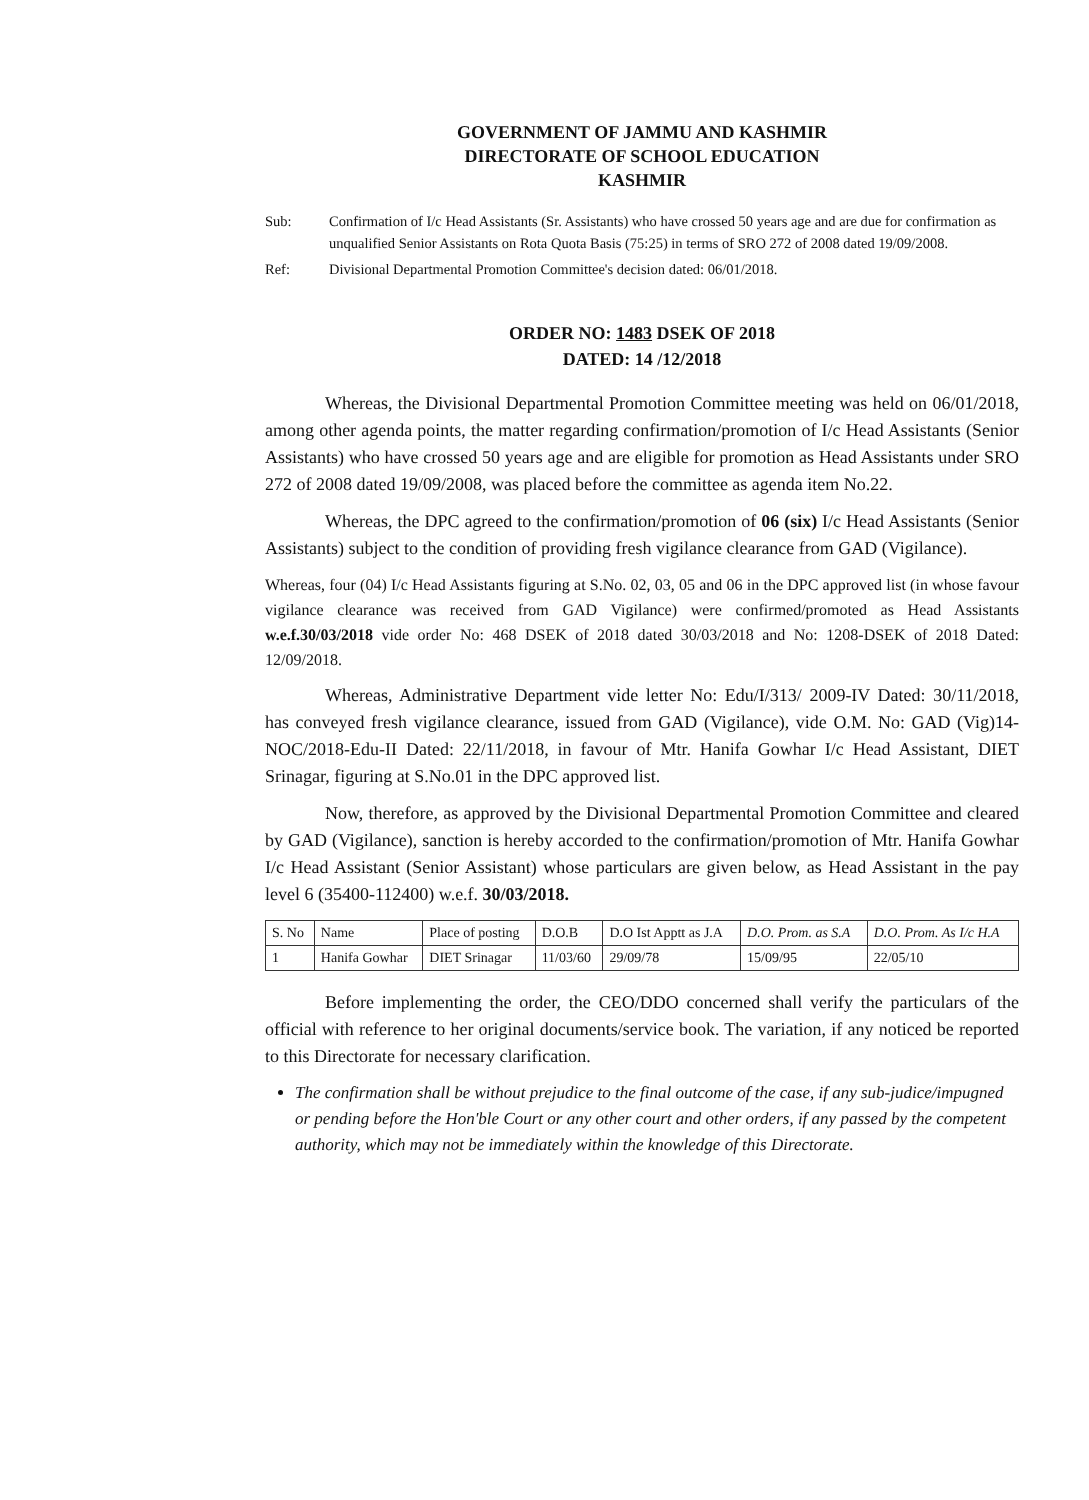GOVERNMENT OF JAMMU AND KASHMIR
DIRECTORATE OF SCHOOL EDUCATION
KASHMIR
Sub: Confirmation of I/c Head Assistants (Sr. Assistants) who have crossed 50 years age and are due for confirmation as unqualified Senior Assistants on Rota Quota Basis (75:25) in terms of SRO 272 of 2008 dated 19/09/2008.
Ref: Divisional Departmental Promotion Committee's decision dated: 06/01/2018.
ORDER NO: 1483 DSEK OF 2018
DATED: 14 /12/2018
Whereas, the Divisional Departmental Promotion Committee meeting was held on 06/01/2018, among other agenda points, the matter regarding confirmation/promotion of I/c Head Assistants (Senior Assistants) who have crossed 50 years age and are eligible for promotion as Head Assistants under SRO 272 of 2008 dated 19/09/2008, was placed before the committee as agenda item No.22.
Whereas, the DPC agreed to the confirmation/promotion of 06 (six) I/c Head Assistants (Senior Assistants) subject to the condition of providing fresh vigilance clearance from GAD (Vigilance).
Whereas, four (04) I/c Head Assistants figuring at S.No. 02, 03, 05 and 06 in the DPC approved list (in whose favour vigilance clearance was received from GAD Vigilance) were confirmed/promoted as Head Assistants w.e.f.30/03/2018 vide order No: 468 DSEK of 2018 dated 30/03/2018 and No: 1208-DSEK of 2018 Dated: 12/09/2018.
Whereas, Administrative Department vide letter No: Edu/I/313/ 2009-IV Dated: 30/11/2018, has conveyed fresh vigilance clearance, issued from GAD (Vigilance), vide O.M. No: GAD (Vig)14-NOC/2018-Edu-II Dated: 22/11/2018, in favour of Mtr. Hanifa Gowhar I/c Head Assistant, DIET Srinagar, figuring at S.No.01 in the DPC approved list.
Now, therefore, as approved by the Divisional Departmental Promotion Committee and cleared by GAD (Vigilance), sanction is hereby accorded to the confirmation/promotion of Mtr. Hanifa Gowhar I/c Head Assistant (Senior Assistant) whose particulars are given below, as Head Assistant in the pay level 6 (35400-112400) w.e.f. 30/03/2018.
| S. No | Name | Place of posting | D.O.B | D.O Ist Apptt as J.A | D.O. Prom. as S.A | D.O. Prom. As I/c H.A |
| --- | --- | --- | --- | --- | --- | --- |
| 1 | Hanifa Gowhar | DIET Srinagar | 11/03/60 | 29/09/78 | 15/09/95 | 22/05/10 |
Before implementing the order, the CEO/DDO concerned shall verify the particulars of the official with reference to her original documents/service book. The variation, if any noticed be reported to this Directorate for necessary clarification.
The confirmation shall be without prejudice to the final outcome of the case, if any sub-judice/impugned or pending before the Hon'ble Court or any other court and other orders, if any passed by the competent authority, which may not be immediately within the knowledge of this Directorate.